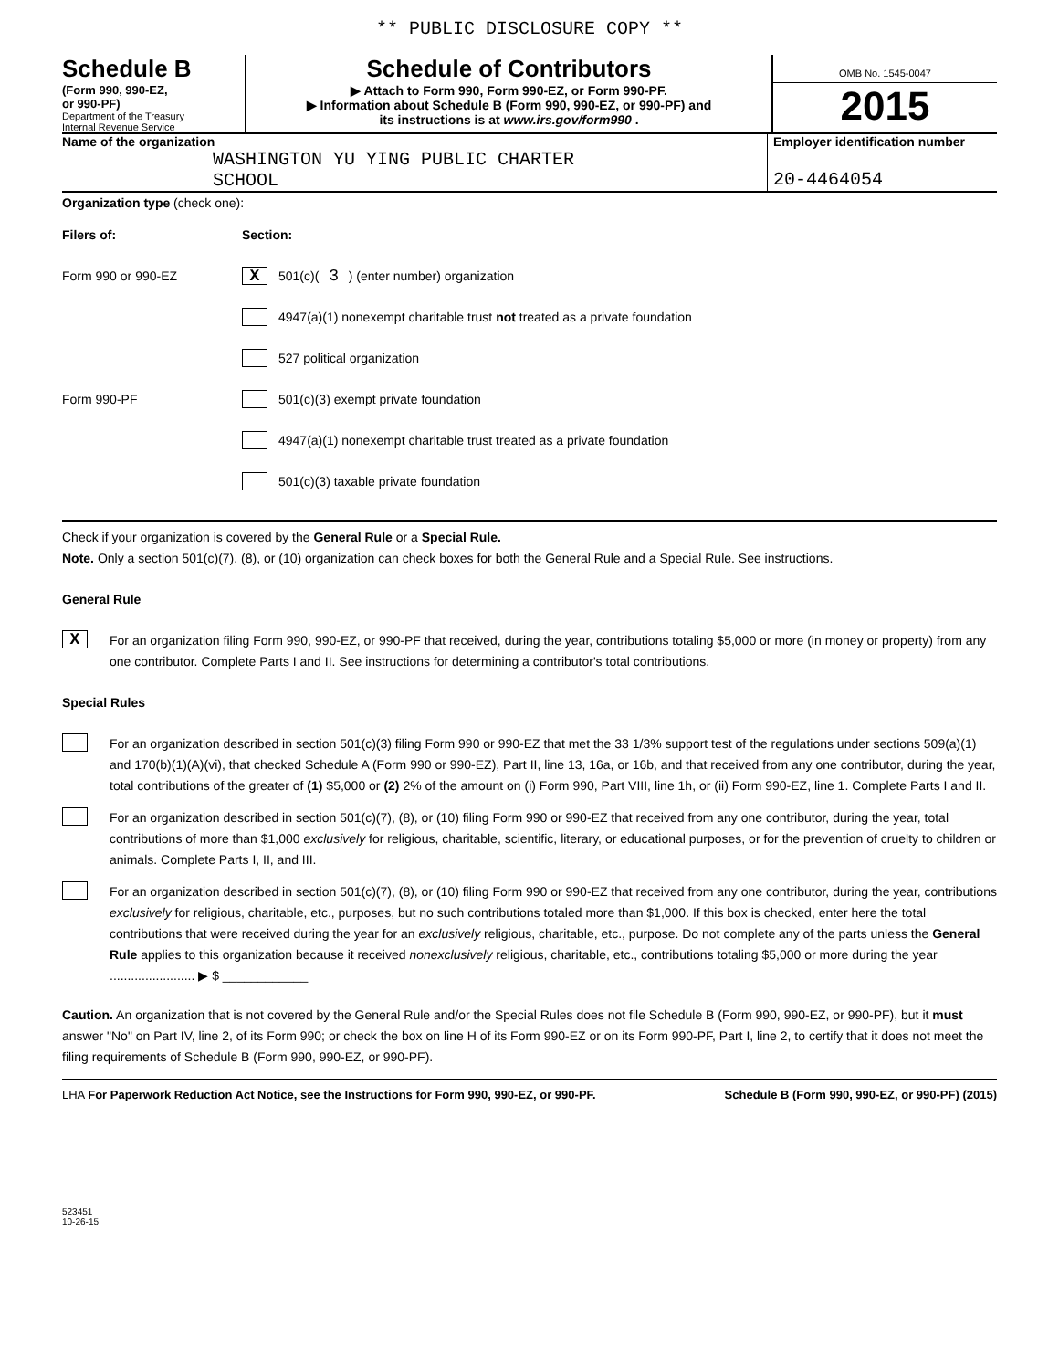** PUBLIC DISCLOSURE COPY **
Schedule B
(Form 990, 990-EZ,
or 990-PF)
Department of the Treasury
Internal Revenue Service
Schedule of Contributors
▶ Attach to Form 990, Form 990-EZ, or Form 990-PF.
▶ Information about Schedule B (Form 990, 990-EZ, or 990-PF) and
its instructions is at www.irs.gov/form990 .
OMB No. 1545-0047
2015
Name of the organization
WASHINGTON YU YING PUBLIC CHARTER
SCHOOL
Employer identification number
20-4464054
Organization type (check one):
Filers of: Section:
Form 990 or 990-EZ X 501(c)( 3 ) (enter number) organization
4947(a)(1) nonexempt charitable trust not treated as a private foundation
527 political organization
Form 990-PF 501(c)(3) exempt private foundation
4947(a)(1) nonexempt charitable trust treated as a private foundation
501(c)(3) taxable private foundation
Check if your organization is covered by the General Rule or a Special Rule.
Note. Only a section 501(c)(7), (8), or (10) organization can check boxes for both the General Rule and a Special Rule. See instructions.
General Rule
X
For an organization filing Form 990, 990-EZ, or 990-PF that received, during the year, contributions totaling $5,000 or more (in money or property) from any one contributor. Complete Parts I and II. See instructions for determining a contributor's total contributions.
Special Rules
For an organization described in section 501(c)(3) filing Form 990 or 990-EZ that met the 33 1/3% support test of the regulations under sections 509(a)(1) and 170(b)(1)(A)(vi), that checked Schedule A (Form 990 or 990-EZ), Part II, line 13, 16a, or 16b, and that received from any one contributor, during the year, total contributions of the greater of (1) $5,000 or (2) 2% of the amount on (i) Form 990, Part VIII, line 1h, or (ii) Form 990-EZ, line 1. Complete Parts I and II.
For an organization described in section 501(c)(7), (8), or (10) filing Form 990 or 990-EZ that received from any one contributor, during the year, total contributions of more than $1,000 exclusively for religious, charitable, scientific, literary, or educational purposes, or for the prevention of cruelty to children or animals. Complete Parts I, II, and III.
For an organization described in section 501(c)(7), (8), or (10) filing Form 990 or 990-EZ that received from any one contributor, during the year, contributions exclusively for religious, charitable, etc., purposes, but no such contributions totaled more than $1,000. If this box is checked, enter here the total contributions that were received during the year for an exclusively religious, charitable, etc., purpose. Do not complete any of the parts unless the General Rule applies to this organization because it received nonexclusively religious, charitable, etc., contributions totaling $5,000 or more during the year ........................ ▶ $ ____________
Caution. An organization that is not covered by the General Rule and/or the Special Rules does not file Schedule B (Form 990, 990-EZ, or 990-PF), but it must answer "No" on Part IV, line 2, of its Form 990; or check the box on line H of its Form 990-EZ or on its Form 990-PF, Part I, line 2, to certify that it does not meet the filing requirements of Schedule B (Form 990, 990-EZ, or 990-PF).
LHA For Paperwork Reduction Act Notice, see the Instructions for Form 990, 990-EZ, or 990-PF. Schedule B (Form 990, 990-EZ, or 990-PF) (2015)
523451
10-26-15